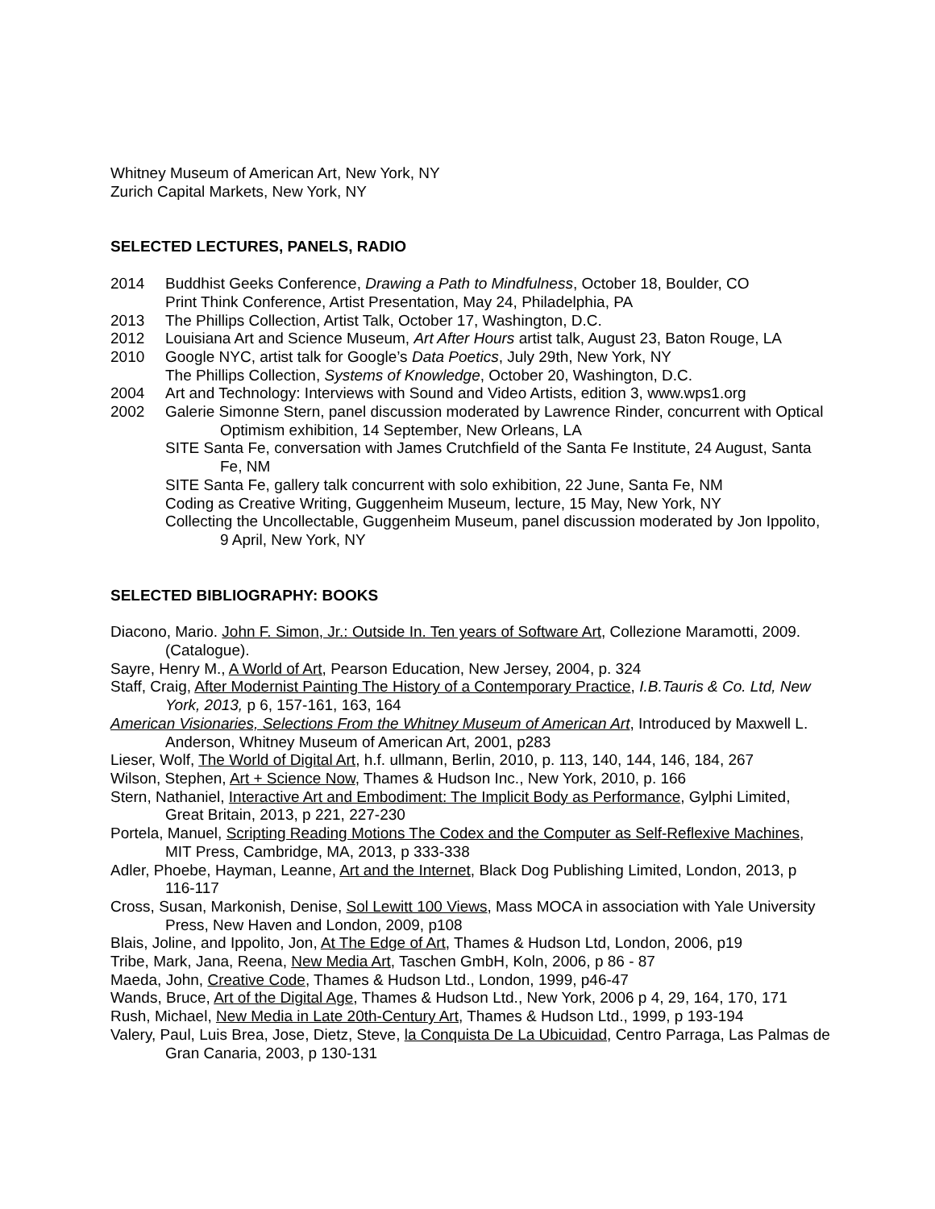Whitney Museum of American Art, New York, NY
Zurich Capital Markets, New York, NY
SELECTED LECTURES, PANELS, RADIO
2014 Buddhist Geeks Conference, Drawing a Path to Mindfulness, October 18, Boulder, CO
Print Think Conference, Artist Presentation, May 24, Philadelphia, PA
2013 The Phillips Collection, Artist Talk, October 17, Washington, D.C.
2012 Louisiana Art and Science Museum, Art After Hours artist talk, August 23, Baton Rouge, LA
2010 Google NYC, artist talk for Google’s Data Poetics, July 29th, New York, NY
The Phillips Collection, Systems of Knowledge, October 20, Washington, D.C.
2004 Art and Technology: Interviews with Sound and Video Artists, edition 3, www.wps1.org
2002 Galerie Simonne Stern, panel discussion moderated by Lawrence Rinder, concurrent with Optical Optimism exhibition, 14 September, New Orleans, LA
SITE Santa Fe, conversation with James Crutchfield of the Santa Fe Institute, 24 August, Santa Fe, NM
SITE Santa Fe, gallery talk concurrent with solo exhibition, 22 June, Santa Fe, NM
Coding as Creative Writing, Guggenheim Museum, lecture, 15 May, New York, NY
Collecting the Uncollectable, Guggenheim Museum, panel discussion moderated by Jon Ippolito, 9 April, New York, NY
SELECTED BIBLIOGRAPHY: BOOKS
Diacono, Mario. John F. Simon, Jr.: Outside In. Ten years of Software Art, Collezione Maramotti, 2009. (Catalogue).
Sayre, Henry M., A World of Art, Pearson Education, New Jersey, 2004, p. 324
Staff, Craig, After Modernist Painting The History of a Contemporary Practice, I.B.Tauris & Co. Ltd, New York, 2013, p 6, 157-161, 163, 164
American Visionaries, Selections From the Whitney Museum of American Art, Introduced by Maxwell L. Anderson, Whitney Museum of American Art, 2001, p283
Lieser, Wolf, The World of Digital Art, h.f. ullmann, Berlin, 2010, p. 113, 140, 144, 146, 184, 267
Wilson, Stephen, Art + Science Now, Thames & Hudson Inc., New York, 2010, p. 166
Stern, Nathaniel, Interactive Art and Embodiment: The Implicit Body as Performance, Gylphi Limited, Great Britain, 2013, p 221, 227-230
Portela, Manuel, Scripting Reading Motions The Codex and the Computer as Self-Reflexive Machines, MIT Press, Cambridge, MA, 2013, p 333-338
Adler, Phoebe, Hayman, Leanne, Art and the Internet, Black Dog Publishing Limited, London, 2013, p 116-117
Cross, Susan, Markonish, Denise, Sol Lewitt 100 Views, Mass MOCA in association with Yale University Press, New Haven and London, 2009, p108
Blais, Joline, and Ippolito, Jon, At The Edge of Art, Thames & Hudson Ltd, London, 2006, p19
Tribe, Mark, Jana, Reena, New Media Art, Taschen GmbH, Koln, 2006, p 86 - 87
Maeda, John, Creative Code, Thames & Hudson Ltd., London, 1999, p46-47
Wands, Bruce, Art of the Digital Age, Thames & Hudson Ltd., New York, 2006 p 4, 29, 164, 170, 171
Rush, Michael, New Media in Late 20th-Century Art, Thames & Hudson Ltd., 1999, p 193-194
Valery, Paul, Luis Brea, Jose, Dietz, Steve, la Conquista De La Ubicuidad, Centro Parraga, Las Palmas de Gran Canaria, 2003, p 130-131